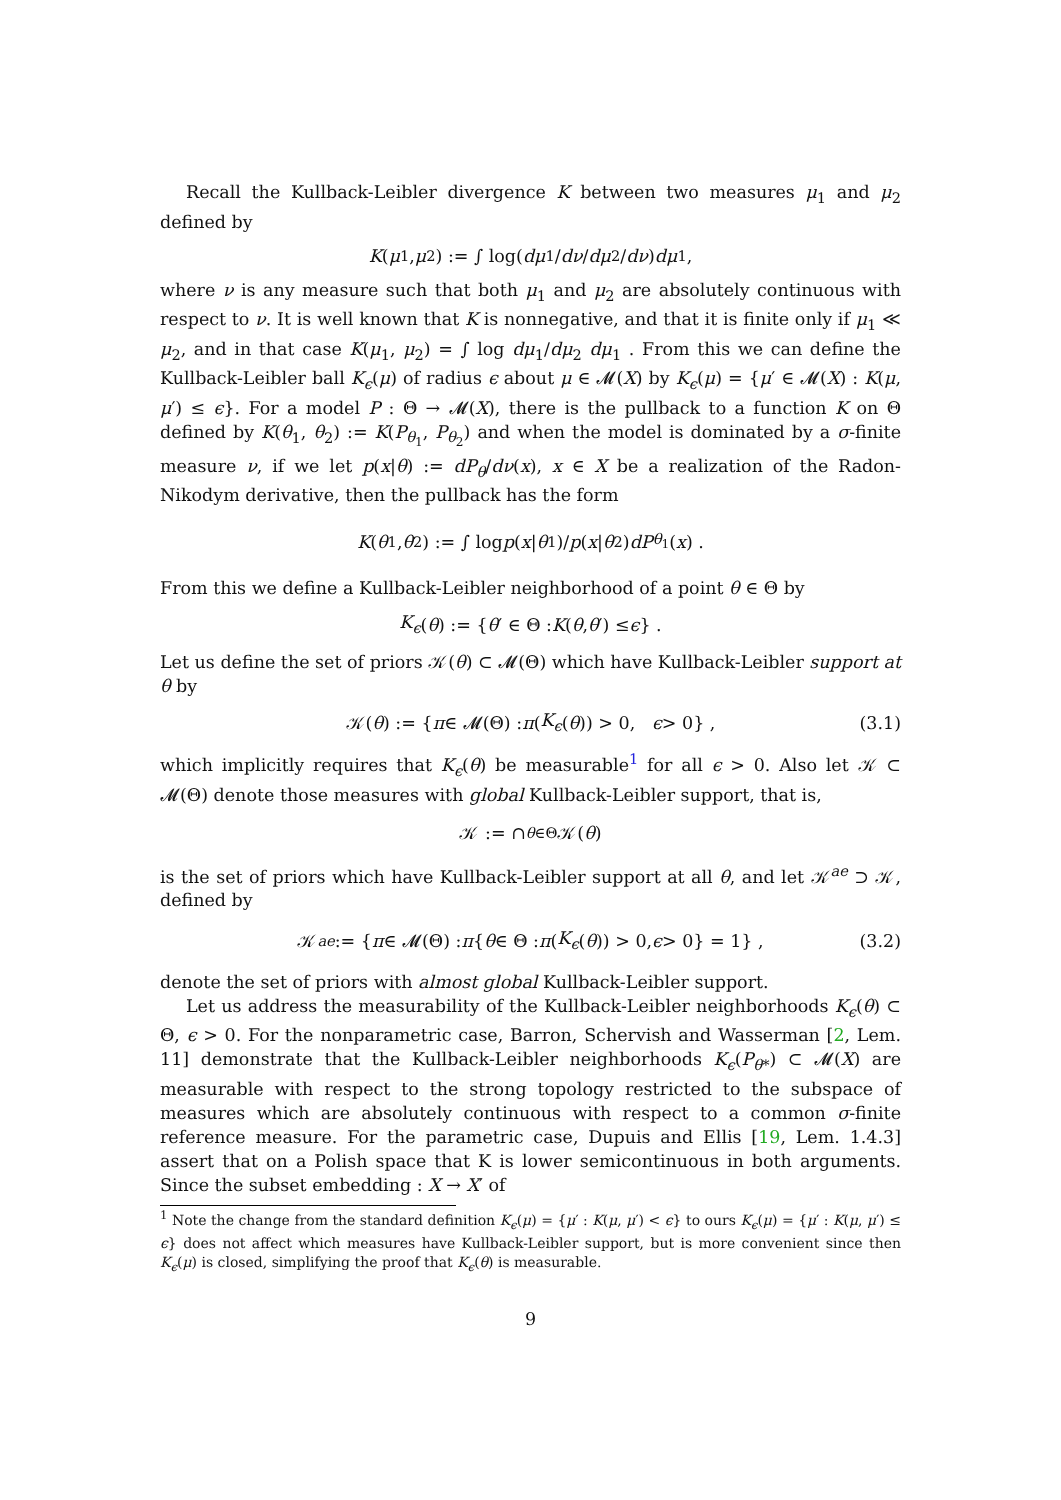Recall the Kullback-Leibler divergence K between two measures μ<sub>1</sub> and μ<sub>2</sub> defined by
K (μ<sub>1</sub>, μ<sub>2</sub>) := ∫ log(dμ<sub>1</sub>/ dν / dμ<sub>2</sub>/ dν) dμ<sub>1</sub> ,
where ν is any measure such that both μ<sub>1</sub> and μ<sub>2</sub> are absolutely continuous with respect to ν. It is well known that K is nonnegative, and that it is finite only if μ<sub>1</sub> ≪ μ<sub>2</sub>, and in that case K(μ<sub>1</sub>, μ<sub>2</sub>) = ∫ log dμ<sub>1</sub>/dμ<sub>2</sub> dμ<sub>1</sub> . From this we can define the Kullback-Leibler ball K<sub>ϵ</sub>(μ) of radius ϵ about μ ∈ 𝓜(X) by K<sub>ϵ</sub>(μ) = {μ′ ∈ 𝓜(X) : K(μ, μ′) ≤ ϵ}. For a model P : Θ → 𝓜(X), there is the pullback to a function K on Θ defined by K(θ<sub>1</sub>, θ<sub>2</sub>) := K(P<sub>θ<sub>1</sub></sub>, P<sub>θ<sub>2</sub></sub>) and when the model is dominated by a σ-finite measure ν, if we let p(x|θ) := dP<sub>θ</sub>/dν(x), x ∈ X be a realization of the Radon-Nikodym derivative, then the pullback has the form
K (θ<sub>1</sub>, θ<sub>2</sub>) := ∫ log p (x | θ<sub>1</sub>)/ p (x | θ<sub>2</sub>) dP<sub>θ<sub>1</sub></sub>(x) .
From this we define a Kullback-Leibler neighborhood of a point θ ∈ Θ by
K<sub>ϵ</sub> (θ) := { θ ′ ∈ Θ : K (θ, θ ′) ≤ ϵ } .
Let us define the set of priors 𝒦(θ) ⊂ 𝓜(Θ) which have Kullback-Leibler support at θ by
𝒦(θ) := { π ∈ 𝓜(Θ) : π (K<sub>ϵ</sub> (θ)) > 0, ϵ > 0} , (3.1)
which implicitly requires that K<sub>ϵ</sub>(θ) be measurable<sup>1</sup> for all ϵ > 0. Also let 𝒦 ⊂ 𝓜(Θ) denote those measures with global Kullback-Leibler support, that is,
𝒦 := ∩<sub>θ∈Θ</sub>𝒦(θ)
is the set of priors which have Kullback-Leibler support at all θ, and let 𝒦<sup>ae</sup> ⊃ 𝒦, defined by
𝒦<sup>ae</sup> := { π ∈ 𝓜(Θ) : π { θ ∈ Θ : π (K<sub>ϵ</sub> (θ)) > 0, ϵ > 0} = 1} , (3.2)
denote the set of priors with almost global Kullback-Leibler support.
Let us address the measurability of the Kullback-Leibler neighborhoods K<sub>ϵ</sub>(θ) ⊂ Θ, ϵ > 0. For the nonparametric case, Barron, Schervish and Wasserman [2, Lem. 11] demonstrate that the Kullback-Leibler neighborhoods K<sub>ϵ</sub>(P<sub>θ*</sub>) ⊂ 𝓜(X) are measurable with respect to the strong topology restricted to the subspace of measures which are absolutely continuous with respect to a common σ-finite reference measure. For the parametric case, Dupuis and Ellis [19, Lem. 1.4.3] assert that on a Polish space that K is lower semicontinuous in both arguments. Since the subset embedding : X → X′ of
<sup>1</sup> Note the change from the standard definition K<sub>ϵ</sub>(μ) = {μ′ : K(μ, μ′) < ϵ} to ours K<sub>ϵ</sub>(μ) = {μ′ : K(μ, μ′) ≤ ϵ} does not affect which measures have Kullback-Leibler support, but is more convenient since then K<sub>ϵ</sub>(μ) is closed, simplifying the proof that K<sub>ϵ</sub>(θ) is measurable.
9